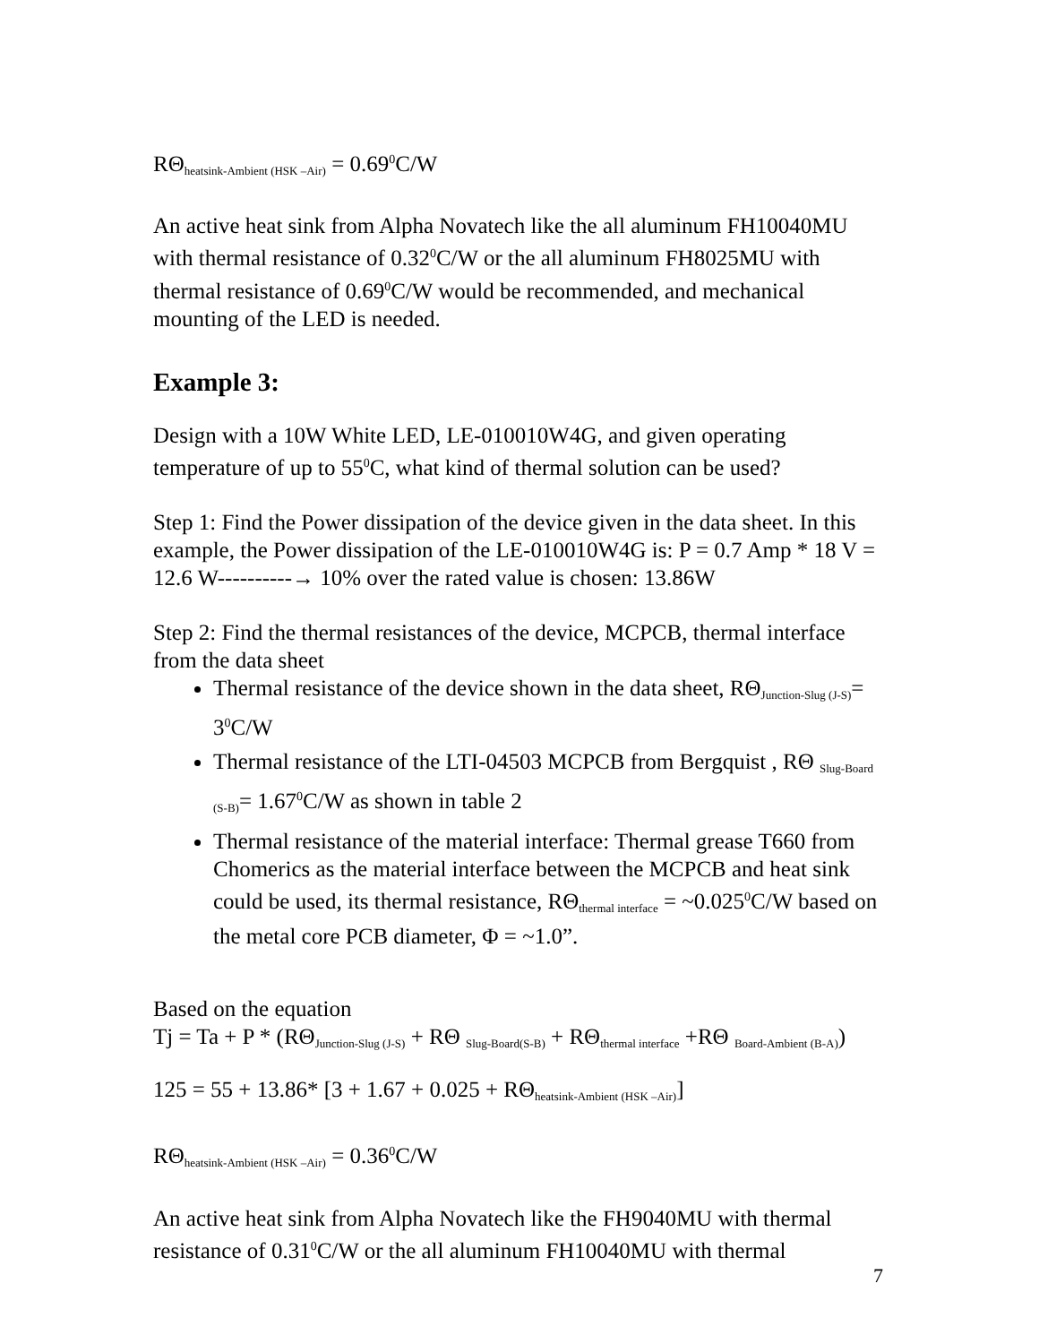RΘ<sub>heatsink-Ambient (HSK –Air)</sub> = 0.69<sup>0</sup>C/W
An active heat sink from Alpha Novatech like the all aluminum FH10040MU with thermal resistance of 0.32<sup>0</sup>C/W or the all aluminum FH8025MU with thermal resistance of 0.69<sup>0</sup>C/W would be recommended, and mechanical mounting of the LED is needed.
Example 3:
Design with a 10W White LED, LE-010010W4G, and given operating temperature of up to 55<sup>0</sup>C, what kind of thermal solution can be used?
Step 1: Find the Power dissipation of the device given in the data sheet. In this example, the Power dissipation of the LE-010010W4G is: P = 0.7 Amp * 18 V = 12.6 W----------→ 10% over the rated value is chosen: 13.86W
Step 2: Find the thermal resistances of the device, MCPCB, thermal interface from the data sheet
Thermal resistance of the device shown in the data sheet, RΘ<sub>Junction-Slug (J-S)</sub>= 3<sup>0</sup>C/W
Thermal resistance of the LTI-04503 MCPCB from Bergquist , RΘ <sub>Slug-Board (S-B)</sub>= 1.67<sup>0</sup>C/W as shown in table 2
Thermal resistance of the material interface: Thermal grease T660 from Chomerics as the material interface between the MCPCB and heat sink could be used, its thermal resistance, RΘ<sub>thermal interface</sub> = ~0.025<sup>0</sup>C/W based on the metal core PCB diameter, Φ = ~1.0”.
Based on the equation
Tj = Ta + P * (RΘ<sub>Junction-Slug (J-S)</sub> + RΘ <sub>Slug-Board(S-B)</sub> + RΘ<sub>thermal interface</sub> +RΘ <sub>Board-Ambient (B-A)</sub>)
125 = 55 + 13.86* [3 + 1.67 + 0.025 + RΘ<sub>heatsink-Ambient (HSK –Air)</sub>]
RΘ<sub>heatsink-Ambient (HSK –Air)</sub> = 0.36<sup>0</sup>C/W
An active heat sink from Alpha Novatech like the FH9040MU with thermal resistance of 0.31<sup>0</sup>C/W or the all aluminum FH10040MU with thermal
7